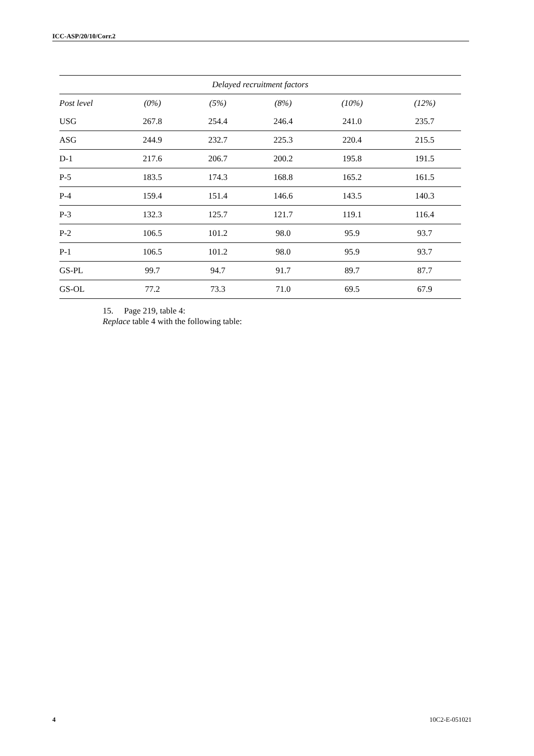ICC-ASP/20/10/Corr.2
| Delayed recruitment factors | | | | | |
| --- | --- | --- | --- | --- | --- |
| Post level | (0%) | (5%) | (8%) | (10%) | (12%) |
| USG | 267.8 | 254.4 | 246.4 | 241.0 | 235.7 |
| ASG | 244.9 | 232.7 | 225.3 | 220.4 | 215.5 |
| D-1 | 217.6 | 206.7 | 200.2 | 195.8 | 191.5 |
| P-5 | 183.5 | 174.3 | 168.8 | 165.2 | 161.5 |
| P-4 | 159.4 | 151.4 | 146.6 | 143.5 | 140.3 |
| P-3 | 132.3 | 125.7 | 121.7 | 119.1 | 116.4 |
| P-2 | 106.5 | 101.2 | 98.0 | 95.9 | 93.7 |
| P-1 | 106.5 | 101.2 | 98.0 | 95.9 | 93.7 |
| GS-PL | 99.7 | 94.7 | 91.7 | 89.7 | 87.7 |
| GS-OL | 77.2 | 73.3 | 71.0 | 69.5 | 67.9 |
15. Page 219, table 4:
Replace table 4 with the following table:
4 10C2-E-051021